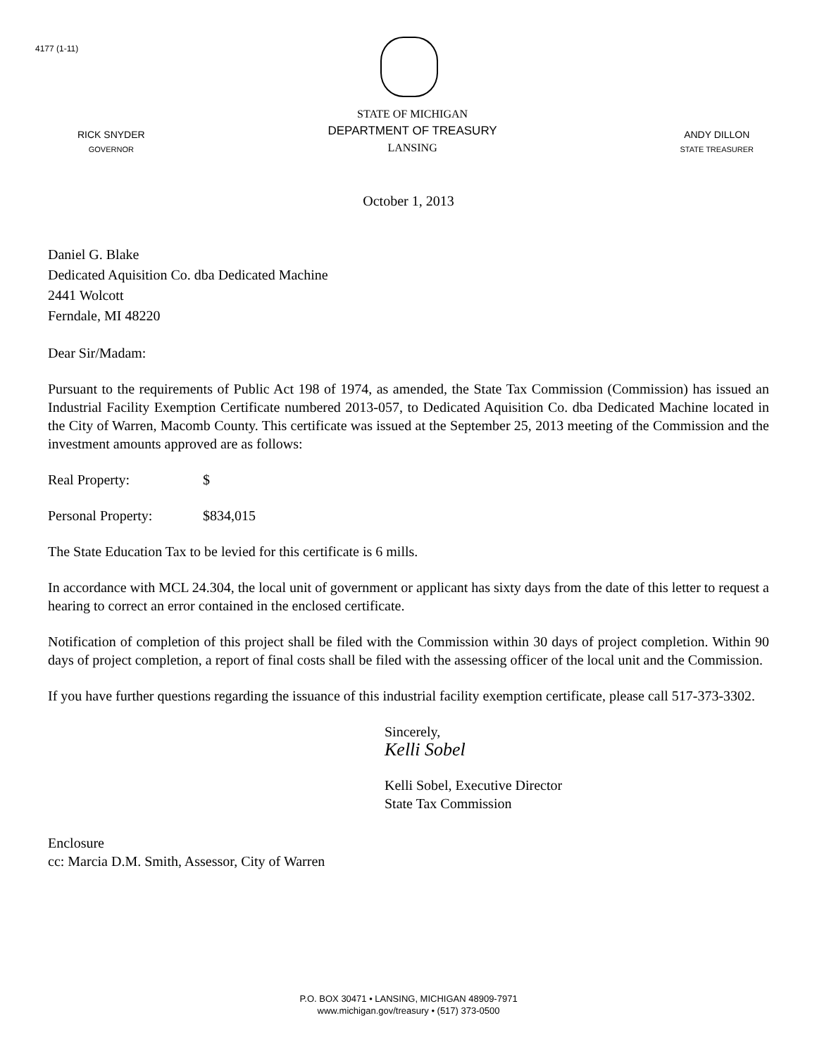4177 (1-11)
RICK SNYDER
GOVERNOR
STATE OF MICHIGAN
DEPARTMENT OF TREASURY
LANSING
ANDY DILLON
STATE TREASURER
October 1, 2013
Daniel G. Blake
Dedicated Aquisition Co. dba Dedicated Machine
2441 Wolcott
Ferndale, MI 48220
Dear Sir/Madam:
Pursuant to the requirements of Public Act 198 of 1974, as amended, the State Tax Commission (Commission) has issued an Industrial Facility Exemption Certificate numbered 2013-057, to Dedicated Aquisition Co. dba Dedicated Machine located in the City of Warren, Macomb County. This certificate was issued at the September 25, 2013 meeting of the Commission and the investment amounts approved are as follows:
Real Property: $
Personal Property: $834,015
The State Education Tax to be levied for this certificate is 6 mills.
In accordance with MCL 24.304, the local unit of government or applicant has sixty days from the date of this letter to request a hearing to correct an error contained in the enclosed certificate.
Notification of completion of this project shall be filed with the Commission within 30 days of project completion. Within 90 days of project completion, a report of final costs shall be filed with the assessing officer of the local unit and the Commission.
If you have further questions regarding the issuance of this industrial facility exemption certificate, please call 517-373-3302.
Sincerely,
Kelli Sobel
Kelli Sobel, Executive Director
State Tax Commission
Enclosure
cc: Marcia D.M. Smith, Assessor, City of Warren
P.O. BOX 30471 • LANSING, MICHIGAN 48909-7971
www.michigan.gov/treasury • (517) 373-0500